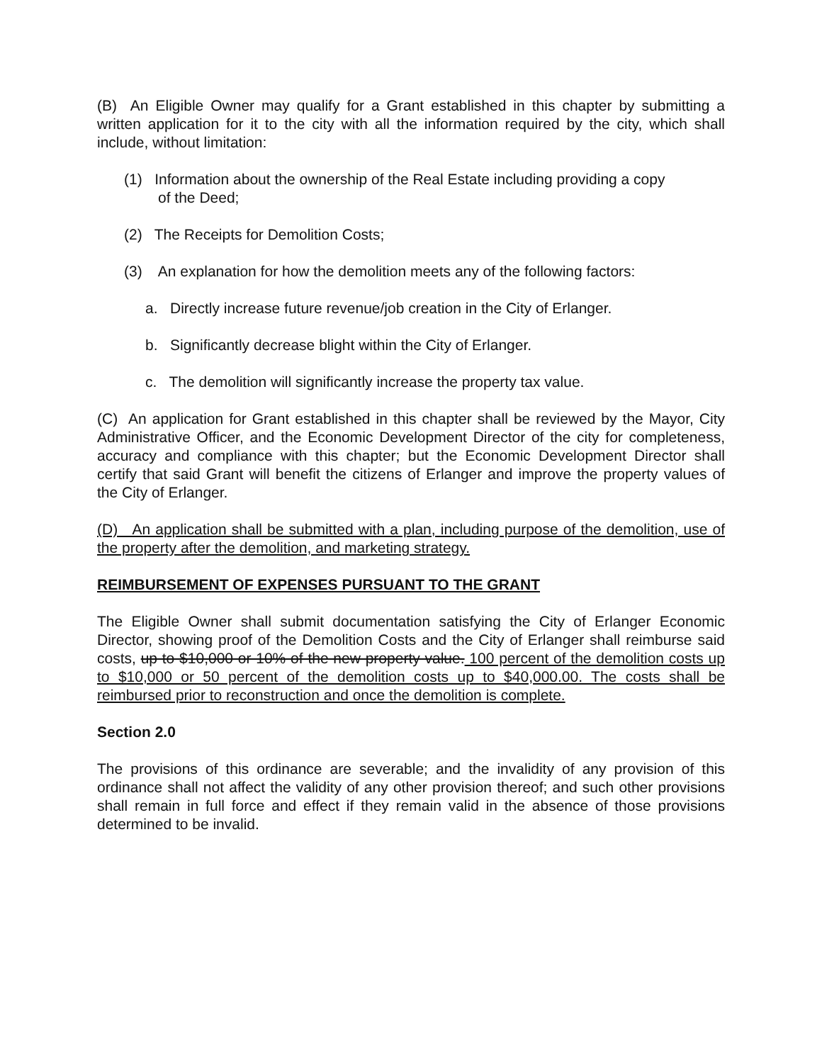(B) An Eligible Owner may qualify for a Grant established in this chapter by submitting a written application for it to the city with all the information required by the city, which shall include, without limitation:
(1) Information about the ownership of the Real Estate including providing a copy
of the Deed;
(2) The Receipts for Demolition Costs;
(3) An explanation for how the demolition meets any of the following factors:
a. Directly increase future revenue/job creation in the City of Erlanger.
b. Significantly decrease blight within the City of Erlanger.
c. The demolition will significantly increase the property tax value.
(C) An application for Grant established in this chapter shall be reviewed by the Mayor, City Administrative Officer, and the Economic Development Director of the city for completeness, accuracy and compliance with this chapter; but the Economic Development Director shall certify that said Grant will benefit the citizens of Erlanger and improve the property values of the City of Erlanger.
(D) An application shall be submitted with a plan, including purpose of the demolition, use of the property after the demolition, and marketing strategy.
REIMBURSEMENT OF EXPENSES PURSUANT TO THE GRANT
The Eligible Owner shall submit documentation satisfying the City of Erlanger Economic Director, showing proof of the Demolition Costs and the City of Erlanger shall reimburse said costs, up to $10,000 or 10% of the new property value. 100 percent of the demolition costs up to $10,000 or 50 percent of the demolition costs up to $40,000.00. The costs shall be reimbursed prior to reconstruction and once the demolition is complete.
Section 2.0
The provisions of this ordinance are severable; and the invalidity of any provision of this ordinance shall not affect the validity of any other provision thereof; and such other provisions shall remain in full force and effect if they remain valid in the absence of those provisions determined to be invalid.